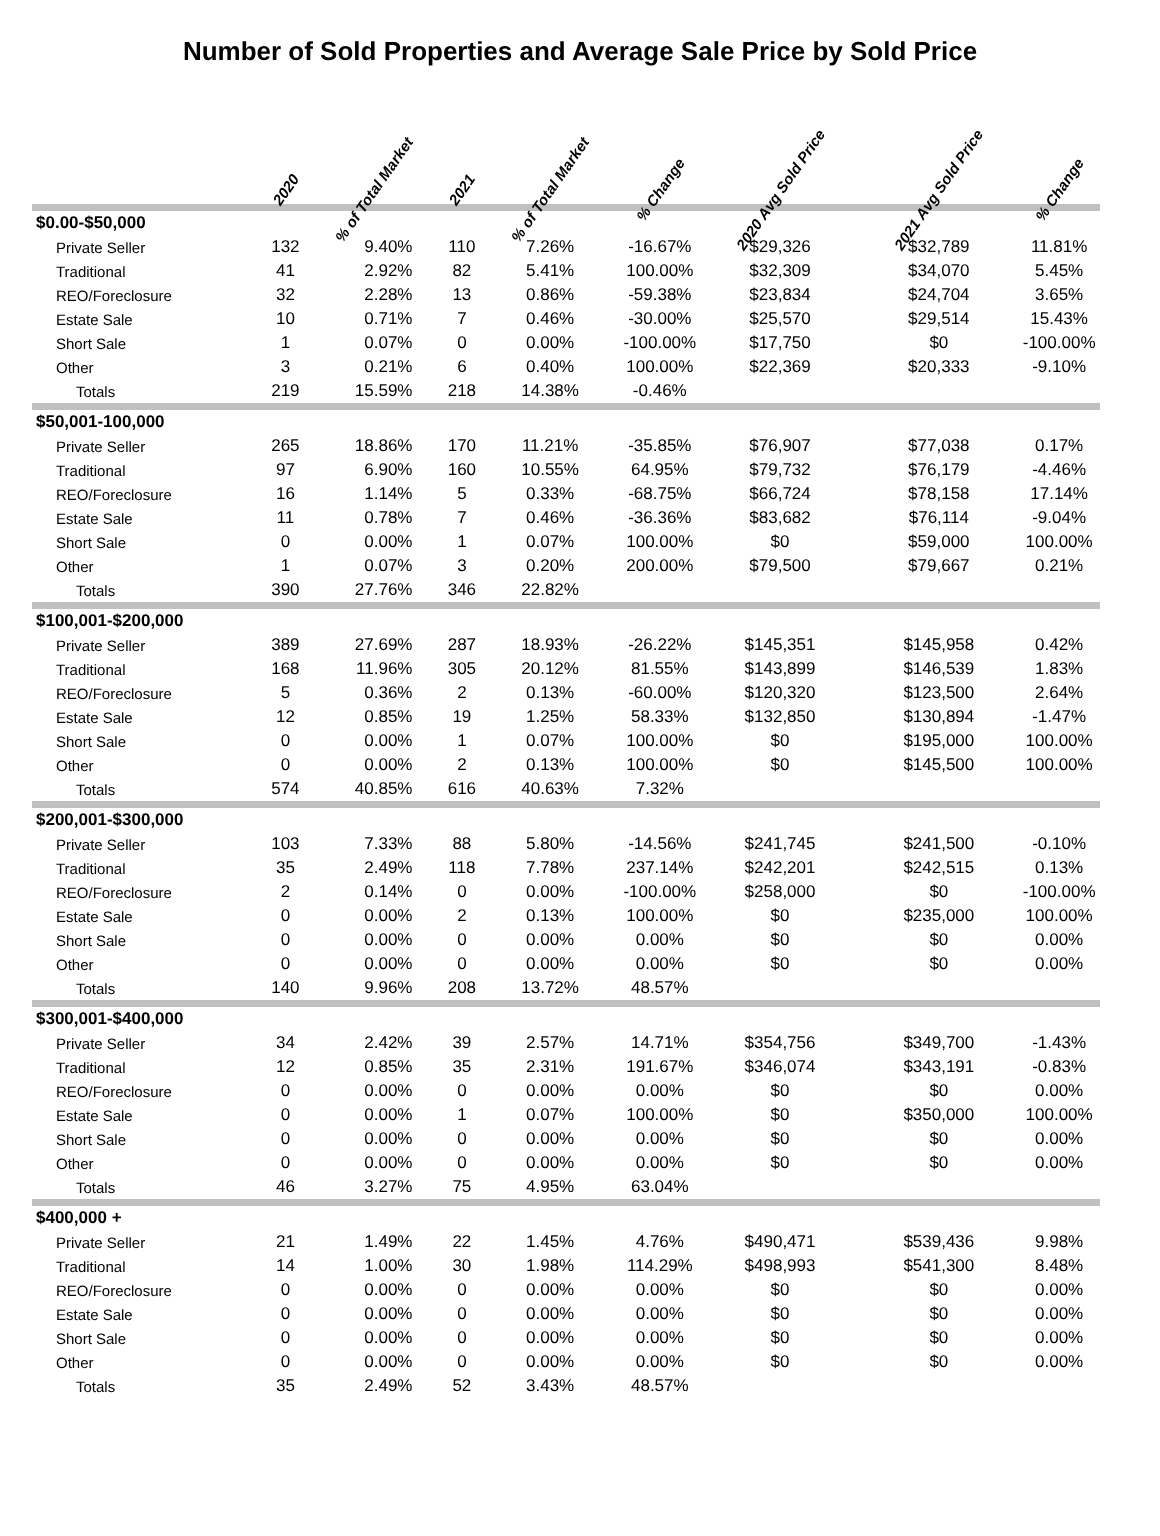Number of Sold Properties and Average Sale Price by Sold Price
| | 2020 | % of Total Market | 2021 | % of Total Market | % Change | 2020 Avg Sold Price | 2021 Avg Sold Price | % Change |
| --- | --- | --- | --- | --- | --- | --- | --- | --- |
| $0.00-$50,000 | | | | | | | | |
| Private Seller | 132 | 9.40% | 110 | 7.26% | -16.67% | $29,326 | $32,789 | 11.81% |
| Traditional | 41 | 2.92% | 82 | 5.41% | 100.00% | $32,309 | $34,070 | 5.45% |
| REO/Foreclosure | 32 | 2.28% | 13 | 0.86% | -59.38% | $23,834 | $24,704 | 3.65% |
| Estate Sale | 10 | 0.71% | 7 | 0.46% | -30.00% | $25,570 | $29,514 | 15.43% |
| Short Sale | 1 | 0.07% | 0 | 0.00% | -100.00% | $17,750 | $0 | -100.00% |
| Other | 3 | 0.21% | 6 | 0.40% | 100.00% | $22,369 | $20,333 | -9.10% |
| Totals | 219 | 15.59% | 218 | 14.38% | -0.46% | | | |
| $50,001-100,000 | | | | | | | | |
| Private Seller | 265 | 18.86% | 170 | 11.21% | -35.85% | $76,907 | $77,038 | 0.17% |
| Traditional | 97 | 6.90% | 160 | 10.55% | 64.95% | $79,732 | $76,179 | -4.46% |
| REO/Foreclosure | 16 | 1.14% | 5 | 0.33% | -68.75% | $66,724 | $78,158 | 17.14% |
| Estate Sale | 11 | 0.78% | 7 | 0.46% | -36.36% | $83,682 | $76,114 | -9.04% |
| Short Sale | 0 | 0.00% | 1 | 0.07% | 100.00% | $0 | $59,000 | 100.00% |
| Other | 1 | 0.07% | 3 | 0.20% | 200.00% | $79,500 | $79,667 | 0.21% |
| Totals | 390 | 27.76% | 346 | 22.82% | | | | |
| $100,001-$200,000 | | | | | | | | |
| Private Seller | 389 | 27.69% | 287 | 18.93% | -26.22% | $145,351 | $145,958 | 0.42% |
| Traditional | 168 | 11.96% | 305 | 20.12% | 81.55% | $143,899 | $146,539 | 1.83% |
| REO/Foreclosure | 5 | 0.36% | 2 | 0.13% | -60.00% | $120,320 | $123,500 | 2.64% |
| Estate Sale | 12 | 0.85% | 19 | 1.25% | 58.33% | $132,850 | $130,894 | -1.47% |
| Short Sale | 0 | 0.00% | 1 | 0.07% | 100.00% | $0 | $195,000 | 100.00% |
| Other | 0 | 0.00% | 2 | 0.13% | 100.00% | $0 | $145,500 | 100.00% |
| Totals | 574 | 40.85% | 616 | 40.63% | 7.32% | | | |
| $200,001-$300,000 | | | | | | | | |
| Private Seller | 103 | 7.33% | 88 | 5.80% | -14.56% | $241,745 | $241,500 | -0.10% |
| Traditional | 35 | 2.49% | 118 | 7.78% | 237.14% | $242,201 | $242,515 | 0.13% |
| REO/Foreclosure | 2 | 0.14% | 0 | 0.00% | -100.00% | $258,000 | $0 | -100.00% |
| Estate Sale | 0 | 0.00% | 2 | 0.13% | 100.00% | $0 | $235,000 | 100.00% |
| Short Sale | 0 | 0.00% | 0 | 0.00% | 0.00% | $0 | $0 | 0.00% |
| Other | 0 | 0.00% | 0 | 0.00% | 0.00% | $0 | $0 | 0.00% |
| Totals | 140 | 9.96% | 208 | 13.72% | 48.57% | | | |
| $300,001-$400,000 | | | | | | | | |
| Private Seller | 34 | 2.42% | 39 | 2.57% | 14.71% | $354,756 | $349,700 | -1.43% |
| Traditional | 12 | 0.85% | 35 | 2.31% | 191.67% | $346,074 | $343,191 | -0.83% |
| REO/Foreclosure | 0 | 0.00% | 0 | 0.00% | 0.00% | $0 | $0 | 0.00% |
| Estate Sale | 0 | 0.00% | 1 | 0.07% | 100.00% | $0 | $350,000 | 100.00% |
| Short Sale | 0 | 0.00% | 0 | 0.00% | 0.00% | $0 | $0 | 0.00% |
| Other | 0 | 0.00% | 0 | 0.00% | 0.00% | $0 | $0 | 0.00% |
| Totals | 46 | 3.27% | 75 | 4.95% | 63.04% | | | |
| $400,000 + | | | | | | | | |
| Private Seller | 21 | 1.49% | 22 | 1.45% | 4.76% | $490,471 | $539,436 | 9.98% |
| Traditional | 14 | 1.00% | 30 | 1.98% | 114.29% | $498,993 | $541,300 | 8.48% |
| REO/Foreclosure | 0 | 0.00% | 0 | 0.00% | 0.00% | $0 | $0 | 0.00% |
| Estate Sale | 0 | 0.00% | 0 | 0.00% | 0.00% | $0 | $0 | 0.00% |
| Short Sale | 0 | 0.00% | 0 | 0.00% | 0.00% | $0 | $0 | 0.00% |
| Other | 0 | 0.00% | 0 | 0.00% | 0.00% | $0 | $0 | 0.00% |
| Totals | 35 | 2.49% | 52 | 3.43% | 48.57% | | | |